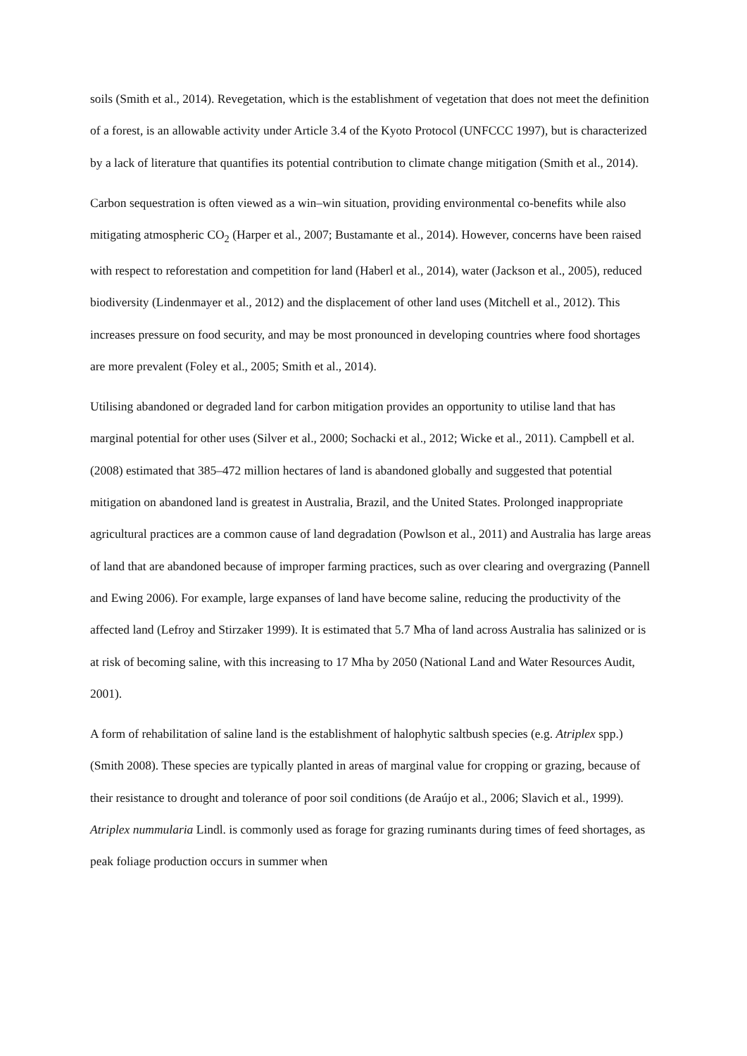soils (Smith et al., 2014). Revegetation, which is the establishment of vegetation that does not meet the definition of a forest, is an allowable activity under Article 3.4 of the Kyoto Protocol (UNFCCC 1997), but is characterized by a lack of literature that quantifies its potential contribution to climate change mitigation (Smith et al., 2014).
Carbon sequestration is often viewed as a win–win situation, providing environmental co-benefits while also mitigating atmospheric CO<sub>2</sub> (Harper et al., 2007; Bustamante et al., 2014). However, concerns have been raised with respect to reforestation and competition for land (Haberl et al., 2014), water (Jackson et al., 2005), reduced biodiversity (Lindenmayer et al., 2012) and the displacement of other land uses (Mitchell et al., 2012). This increases pressure on food security, and may be most pronounced in developing countries where food shortages are more prevalent (Foley et al., 2005; Smith et al., 2014).
Utilising abandoned or degraded land for carbon mitigation provides an opportunity to utilise land that has marginal potential for other uses (Silver et al., 2000; Sochacki et al., 2012; Wicke et al., 2011). Campbell et al. (2008) estimated that 385–472 million hectares of land is abandoned globally and suggested that potential mitigation on abandoned land is greatest in Australia, Brazil, and the United States. Prolonged inappropriate agricultural practices are a common cause of land degradation (Powlson et al., 2011) and Australia has large areas of land that are abandoned because of improper farming practices, such as over clearing and overgrazing (Pannell and Ewing 2006). For example, large expanses of land have become saline, reducing the productivity of the affected land (Lefroy and Stirzaker 1999). It is estimated that 5.7 Mha of land across Australia has salinized or is at risk of becoming saline, with this increasing to 17 Mha by 2050 (National Land and Water Resources Audit, 2001).
A form of rehabilitation of saline land is the establishment of halophytic saltbush species (e.g. Atriplex spp.) (Smith 2008). These species are typically planted in areas of marginal value for cropping or grazing, because of their resistance to drought and tolerance of poor soil conditions (de Araújo et al., 2006; Slavich et al., 1999). Atriplex nummularia Lindl. is commonly used as forage for grazing ruminants during times of feed shortages, as peak foliage production occurs in summer when